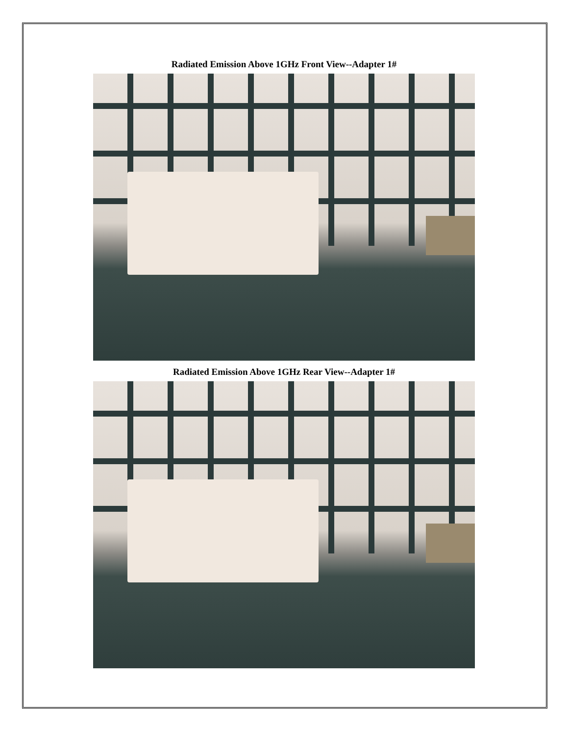Radiated Emission Above 1GHz Front View--Adapter 1#
Radiated Emission Above 1GHz Rear View--Adapter 1#